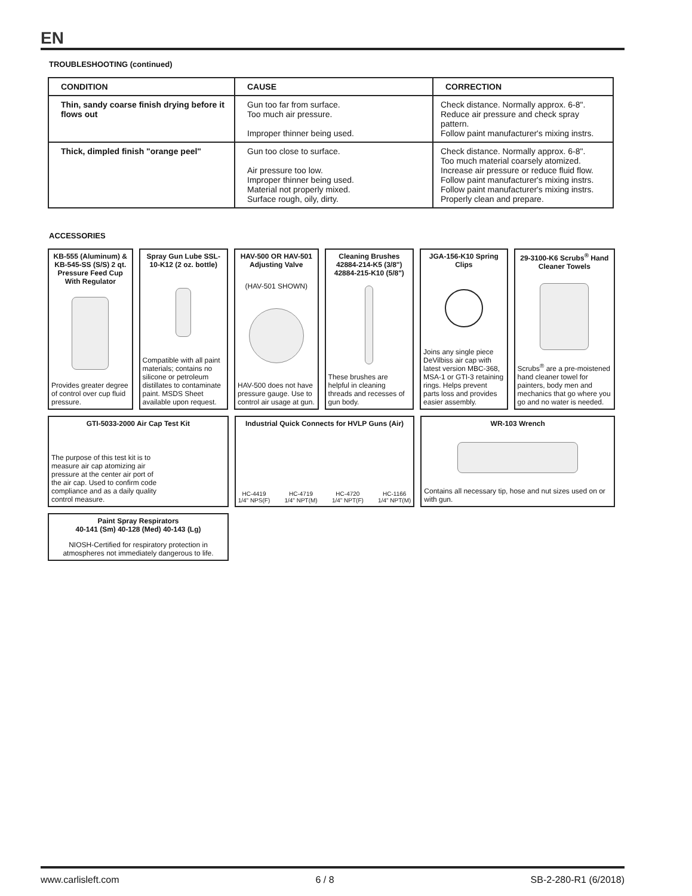EN
TROUBLESHOOTING (continued)
| CONDITION | CAUSE | CORRECTION |
| --- | --- | --- |
| Thin, sandy coarse finish drying before it flows out | Gun too far from surface. Too much air pressure. Improper thinner being used. | Check distance. Normally approx. 6-8". Reduce air pressure and check spray pattern. Follow paint manufacturer's mixing instrs. |
| Thick, dimpled finish "orange peel" | Gun too close to surface. Air pressure too low. Improper thinner being used. Material not properly mixed. Surface rough, oily, dirty. | Check distance. Normally approx. 6-8". Too much material coarsely atomized. Increase air pressure or reduce fluid flow. Follow paint manufacturer's mixing instrs. Follow paint manufacturer's mixing instrs. Properly clean and prepare. |
ACCESSORIES
KB-555 (Aluminum) & KB-545-SS (S/S) 2 qt. Pressure Feed Cup With Regulator
Provides greater degree of control over cup fluid pressure.
Spray Gun Lube SSL-10-K12 (2 oz. bottle)
Compatible with all paint materials; contains no silicone or petroleum distillates to contaminate paint. MSDS Sheet available upon request.
HAV-500 OR HAV-501 Adjusting Valve
(HAV-501 SHOWN)
HAV-500 does not have pressure gauge. Use to control air usage at gun.
Cleaning Brushes 42884-214-K5 (3/8") 42884-215-K10 (5/8")
These brushes are helpful in cleaning threads and recesses of gun body.
JGA-156-K10 Spring Clips
Joins any single piece DeVilbiss air cap with latest version MBC-368, MSA-1 or GTI-3 retaining rings. Helps prevent parts loss and provides easier assembly.
29-3100-K6 Scrubs<sup>®</sup> Hand Cleaner Towels
Scrubs<sup>®</sup> are a pre-moistened hand cleaner towel for painters, body men and mechanics that go where you go and no water is needed.
GTI-5033-2000 Air Cap Test Kit
The purpose of this test kit is to measure air cap atomizing air pressure at the center air port of the air cap. Used to confirm code compliance and as a daily quality control measure.
Industrial Quick Connects for HVLP Guns (Air)
HC-4419
1/4" NPS(F) HC-4719
1/4" NPT(M) HC-4720
1/4" NPT(F) HC-1166
1/4" NPT(M)
WR-103 Wrench
Contains all necessary tip, hose and nut sizes used on or with gun.
Paint Spray Respirators
40-141 (Sm) 40-128 (Med) 40-143 (Lg)
NIOSH-Certified for respiratory protection in atmospheres not immediately dangerous to life.
www.carlisleft.com 6 / 8 SB-2-280-R1 (6/2018)